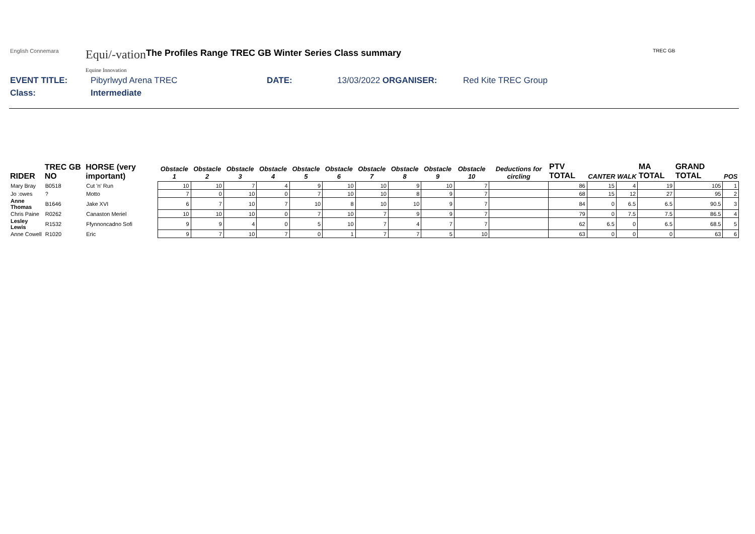English Connemara
Equi/-vation
Equine Innovation
The Profiles Range TREC GB Winter Series Class summary
TREC GB
EVENT TITLE: Pibyrlwyd Arena TREC DATE: 13/03/2022 ORGANISER: Red Kite TREC Group
Class: Intermediate
| RIDER | TREC GB NO | HORSE (very important) | Obstacle 1 | Obstacle 2 | Obstacle 3 | Obstacle 4 | Obstacle 5 | Obstacle 6 | Obstacle 7 | Obstacle 8 | Obstacle 9 | Obstacle 10 | Deductions for circling | PTV TOTAL | CANTER | WALK | MA TOTAL | GRAND TOTAL | POS |
| --- | --- | --- | --- | --- | --- | --- | --- | --- | --- | --- | --- | --- | --- | --- | --- | --- | --- | --- | --- |
| Mary Bray | B0518 | Cut 'n' Run | 10 | 10 | 7 | 4 | 9 | 10 | 10 | 9 | 10 | 7 | | 86 | 15 | 4 | 19 | 105 | 1 |
| Jo :owes | ? | Motto | 7 | 0 | 10 | 0 | 7 | 10 | 10 | 8 | 9 | 7 | | 68 | 15 | 12 | 27 | 95 | 2 |
| Anne Thomas | B1646 | Jake XVI | 6 | 7 | 10 | 7 | 10 | 8 | 10 | 10 | 9 | 7 | | 84 | 0 | 6.5 | 6.5 | 90.5 | 3 |
| Chris Paine | R0262 | Canaston Meriel | 10 | 10 | 10 | 0 | 7 | 10 | 7 | 9 | 9 | 7 | | 79 | 0 | 7.5 | 7.5 | 86.5 | 4 |
| Lesley Lewis | R1532 | Ffynnoncadno Sofi | 9 | 9 | 4 | 0 | 5 | 10 | 7 | 4 | 7 | 7 | | 62 | 6.5 | 0 | 6.5 | 68.5 | 5 |
| Anne Cowell | R1020 | Eric | 9 | 7 | 10 | 7 | 0 | 1 | 7 | 7 | 5 | 10 | | 63 | 0 | 0 | 0 | 63 | 6 |